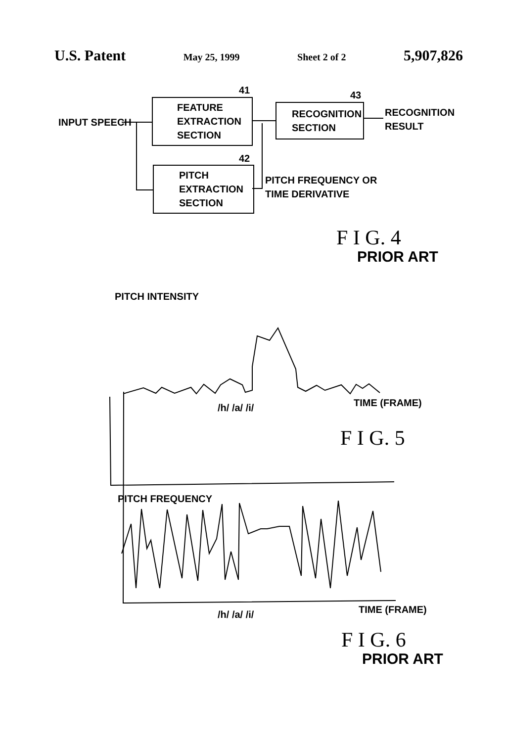U.S. Patent May 25, 1999 Sheet 2 of 2 5,907,826
INPUT SPEECH
FEATURE
EXTRACTION
SECTION
PITCH
EXTRACTION
SECTION
RECOGNITION
SECTION
RECOGNITION
RESULT
PITCH FREQUENCY OR
TIME DERIVATIVE
41
42
43
PITCH INTENSITY
/h/ /a/ /i/
TIME (FRAME)
PITCH FREQUENCY
/h/ /a/ /i/
TIME (FRAME)
PRIOR ART
PRIOR ART
F I G. 4
F I G. 5
F I G. 6